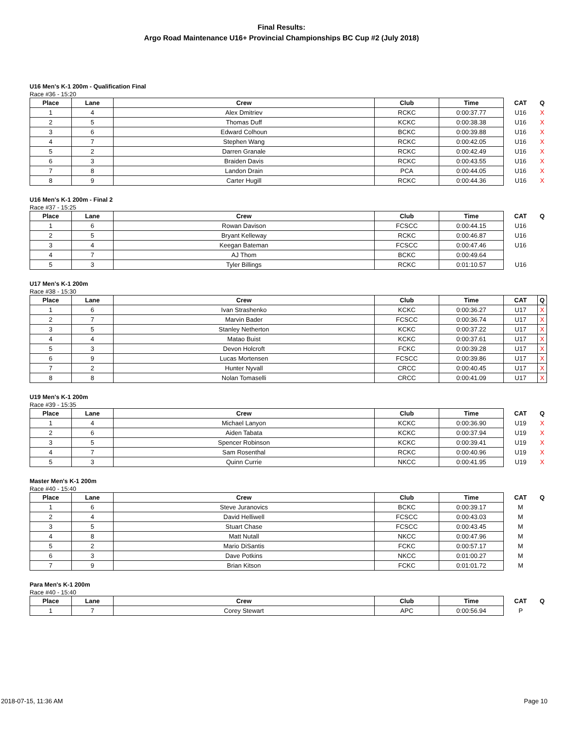Final Results:
Argo Road Maintenance U16+ Provincial Championships BC Cup #2 (July 2018)
U16 Men's K-1 200m - Qualification Final
Race #36 - 15:20
| Place | Lane | Crew | Club | Time | CAT | Q |
| --- | --- | --- | --- | --- | --- | --- |
| 1 | 4 | Alex Dmitriev | RCKC | 0:00:37.77 | U16 | X |
| 2 | 5 | Thomas Duff | KCKC | 0:00:38.38 | U16 | X |
| 3 | 6 | Edward Colhoun | BCKC | 0:00:39.88 | U16 | X |
| 4 | 7 | Stephen Wang | RCKC | 0:00:42.05 | U16 | X |
| 5 | 2 | Darren Granale | RCKC | 0:00:42.49 | U16 | X |
| 6 | 3 | Braiden Davis | RCKC | 0:00:43.55 | U16 | X |
| 7 | 8 | Landon Drain | PCA | 0:00:44.05 | U16 | X |
| 8 | 9 | Carter Hugill | RCKC | 0:00:44.36 | U16 | X |
U16 Men's K-1 200m - Final 2
Race #37 - 15:25
| Place | Lane | Crew | Club | Time | CAT | Q |
| --- | --- | --- | --- | --- | --- | --- |
| 1 | 6 | Rowan Davison | FCSCC | 0:00:44.15 | U16 | |
| 2 | 5 | Bryant Kelleway | RCKC | 0:00:46.87 | U16 | |
| 3 | 4 | Keegan Bateman | FCSCC | 0:00:47.46 | U16 | |
| 4 | 7 | AJ Thom | BCKC | 0:00:49.64 | | |
| 5 | 3 | Tyler Billings | RCKC | 0:01:10.57 | U16 | |
U17 Men's K-1 200m
Race #38 - 15:30
| Place | Lane | Crew | Club | Time | CAT | Q |
| --- | --- | --- | --- | --- | --- | --- |
| 1 | 6 | Ivan Strashenko | KCKC | 0:00:36.27 | U17 | X |
| 2 | 7 | Marvin Bader | FCSCC | 0:00:36.74 | U17 | X |
| 3 | 5 | Stanley Netherton | KCKC | 0:00:37.22 | U17 | X |
| 4 | 4 | Matao Buist | KCKC | 0:00:37.61 | U17 | X |
| 5 | 3 | Devon Holcroft | FCKC | 0:00:39.28 | U17 | X |
| 6 | 9 | Lucas Mortensen | FCSCC | 0:00:39.86 | U17 | X |
| 7 | 2 | Hunter Nyvall | CRCC | 0:00:40.45 | U17 | X |
| 8 | 8 | Nolan Tomaselli | CRCC | 0:00:41.09 | U17 | X |
U19 Men's K-1 200m
Race #39 - 15:35
| Place | Lane | Crew | Club | Time | CAT | Q |
| --- | --- | --- | --- | --- | --- | --- |
| 1 | 4 | Michael Lanyon | KCKC | 0:00:36.90 | U19 | X |
| 2 | 6 | Aiden Tabata | KCKC | 0:00:37.94 | U19 | X |
| 3 | 5 | Spencer Robinson | KCKC | 0:00:39.41 | U19 | X |
| 4 | 7 | Sam Rosenthal | RCKC | 0:00:40.96 | U19 | X |
| 5 | 3 | Quinn Currie | NKCC | 0:00:41.95 | U19 | X |
Master Men's K-1 200m
Race #40 - 15:40
| Place | Lane | Crew | Club | Time | CAT | Q |
| --- | --- | --- | --- | --- | --- | --- |
| 1 | 6 | Steve Juranovics | BCKC | 0:00:39.17 | M | |
| 2 | 4 | David Helliwell | FCSCC | 0:00:43.03 | M | |
| 3 | 5 | Stuart Chase | FCSCC | 0:00:43.45 | M | |
| 4 | 8 | Matt Nutall | NKCC | 0:00:47.96 | M | |
| 5 | 2 | Mario DiSantis | FCKC | 0:00:57.17 | M | |
| 6 | 3 | Dave Potkins | NKCC | 0:01:00.27 | M | |
| 7 | 9 | Brian Kitson | FCKC | 0:01:01.72 | M | |
Para Men's K-1 200m
Race #40 - 15:40
| Place | Lane | Crew | Club | Time | CAT | Q |
| --- | --- | --- | --- | --- | --- | --- |
| 1 | 7 | Corey Stewart | APC | 0:00:56.94 | P | |
2018-07-15, 11:36 AM Page 10